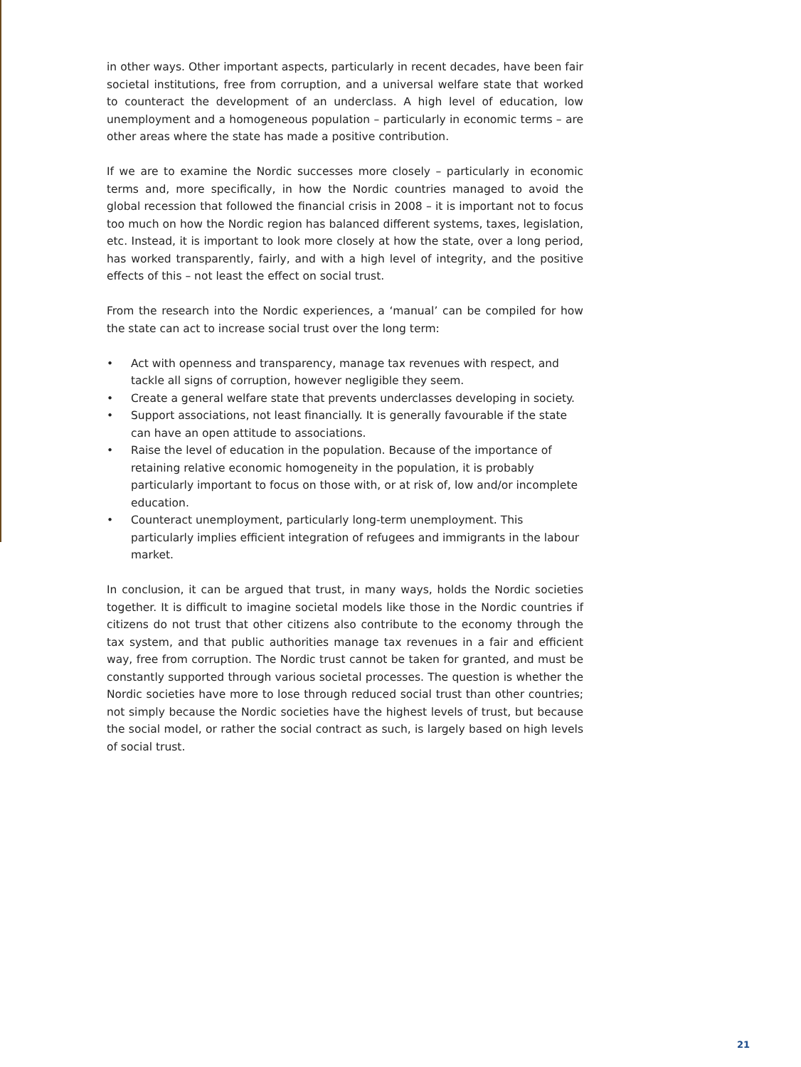in other ways. Other important aspects, particularly in recent decades, have been fair societal institutions, free from corruption, and a universal welfare state that worked to counteract the development of an underclass. A high level of education, low unemployment and a homogeneous population – particularly in economic terms – are other areas where the state has made a positive contribution.
If we are to examine the Nordic successes more closely – particularly in economic terms and, more specifically, in how the Nordic countries managed to avoid the global recession that followed the financial crisis in 2008 – it is important not to focus too much on how the Nordic region has balanced different systems, taxes, legislation, etc. Instead, it is important to look more closely at how the state, over a long period, has worked transparently, fairly, and with a high level of integrity, and the positive effects of this – not least the effect on social trust.
From the research into the Nordic experiences, a ‘manual’ can be compiled for how the state can act to increase social trust over the long term:
• Act with openness and transparency, manage tax revenues with respect, and tackle all signs of corruption, however negligible they seem.
• Create a general welfare state that prevents underclasses developing in society.
• Support associations, not least financially. It is generally favourable if the state can have an open attitude to associations.
• Raise the level of education in the population. Because of the importance of retaining relative economic homogeneity in the population, it is probably particularly important to focus on those with, or at risk of, low and/or incomplete education.
• Counteract unemployment, particularly long-term unemployment. This particularly implies efficient integration of refugees and immigrants in the labour market.
In conclusion, it can be argued that trust, in many ways, holds the Nordic societies together. It is difficult to imagine societal models like those in the Nordic countries if citizens do not trust that other citizens also contribute to the economy through the tax system, and that public authorities manage tax revenues in a fair and efficient way, free from corruption. The Nordic trust cannot be taken for granted, and must be constantly supported through various societal processes. The question is whether the Nordic societies have more to lose through reduced social trust than other countries; not simply because the Nordic societies have the highest levels of trust, but because the social model, or rather the social contract as such, is largely based on high levels of social trust.
21